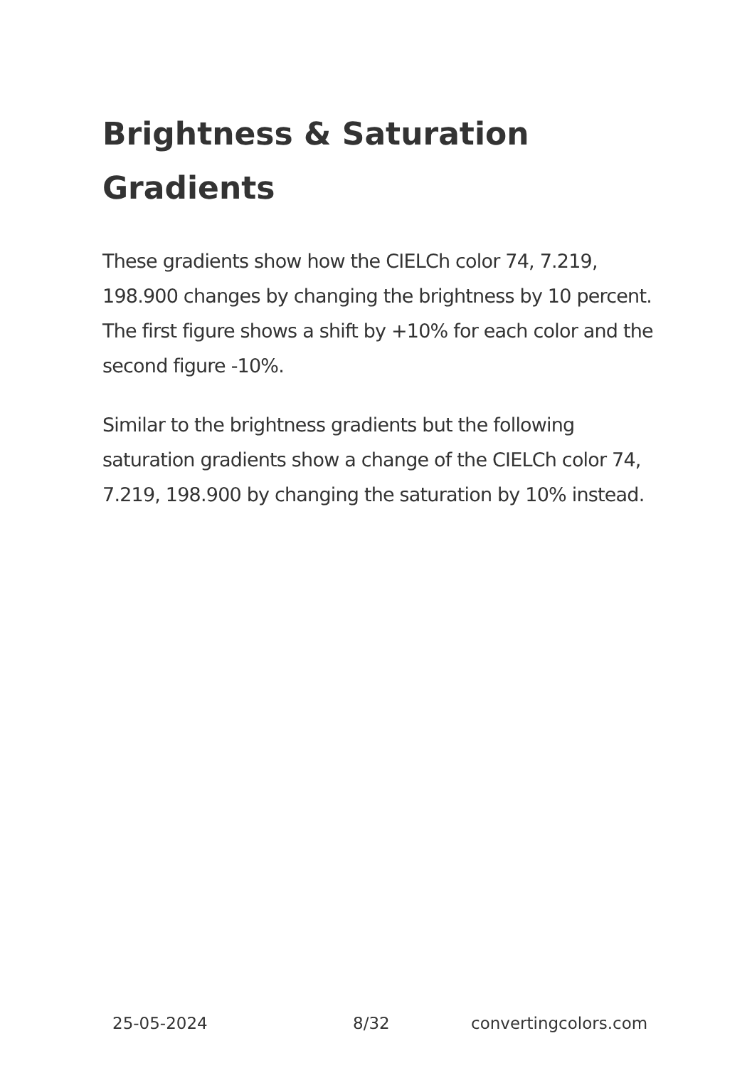Brightness & Saturation Gradients
These gradients show how the CIELCh color 74, 7.219, 198.900 changes by changing the brightness by 10 percent. The first figure shows a shift by +10% for each color and the second figure -10%.
Similar to the brightness gradients but the following saturation gradients show a change of the CIELCh color 74, 7.219, 198.900 by changing the saturation by 10% instead.
25-05-2024 8/32 convertingcolors.com